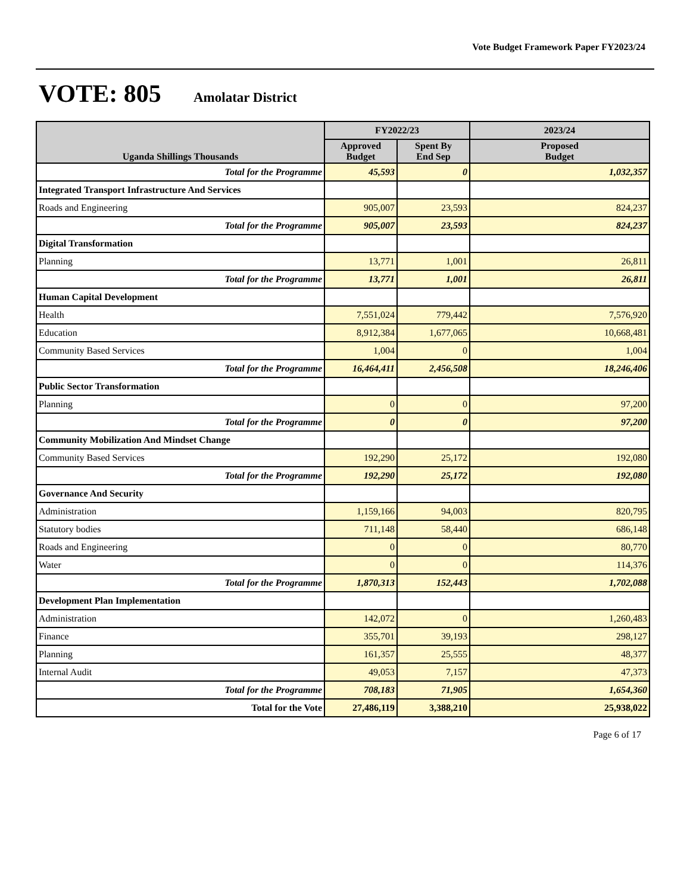Vote Budget Framework Paper FY2023/24
VOTE: 805 Amolatar District
| Uganda Shillings Thousands | FY2022/23 | | 2023/24 |
| --- | --- | --- | --- |
| | Approved Budget | Spent By End Sep | Proposed Budget |
| Total for the Programme | 45,593 | 0 | 1,032,357 |
| Integrated Transport Infrastructure And Services | | | |
| Roads and Engineering | 905,007 | 23,593 | 824,237 |
| Total for the Programme | 905,007 | 23,593 | 824,237 |
| Digital Transformation | | | |
| Planning | 13,771 | 1,001 | 26,811 |
| Total for the Programme | 13,771 | 1,001 | 26,811 |
| Human Capital Development | | | |
| Health | 7,551,024 | 779,442 | 7,576,920 |
| Education | 8,912,384 | 1,677,065 | 10,668,481 |
| Community Based Services | 1,004 | 0 | 1,004 |
| Total for the Programme | 16,464,411 | 2,456,508 | 18,246,406 |
| Public Sector Transformation | | | |
| Planning | 0 | 0 | 97,200 |
| Total for the Programme | 0 | 0 | 97,200 |
| Community Mobilization And Mindset Change | | | |
| Community Based Services | 192,290 | 25,172 | 192,080 |
| Total for the Programme | 192,290 | 25,172 | 192,080 |
| Governance And Security | | | |
| Administration | 1,159,166 | 94,003 | 820,795 |
| Statutory bodies | 711,148 | 58,440 | 686,148 |
| Roads and Engineering | 0 | 0 | 80,770 |
| Water | 0 | 0 | 114,376 |
| Total for the Programme | 1,870,313 | 152,443 | 1,702,088 |
| Development Plan Implementation | | | |
| Administration | 142,072 | 0 | 1,260,483 |
| Finance | 355,701 | 39,193 | 298,127 |
| Planning | 161,357 | 25,555 | 48,377 |
| Internal Audit | 49,053 | 7,157 | 47,373 |
| Total for the Programme | 708,183 | 71,905 | 1,654,360 |
| Total for the Vote | 27,486,119 | 3,388,210 | 25,938,022 |
Page 6 of 17